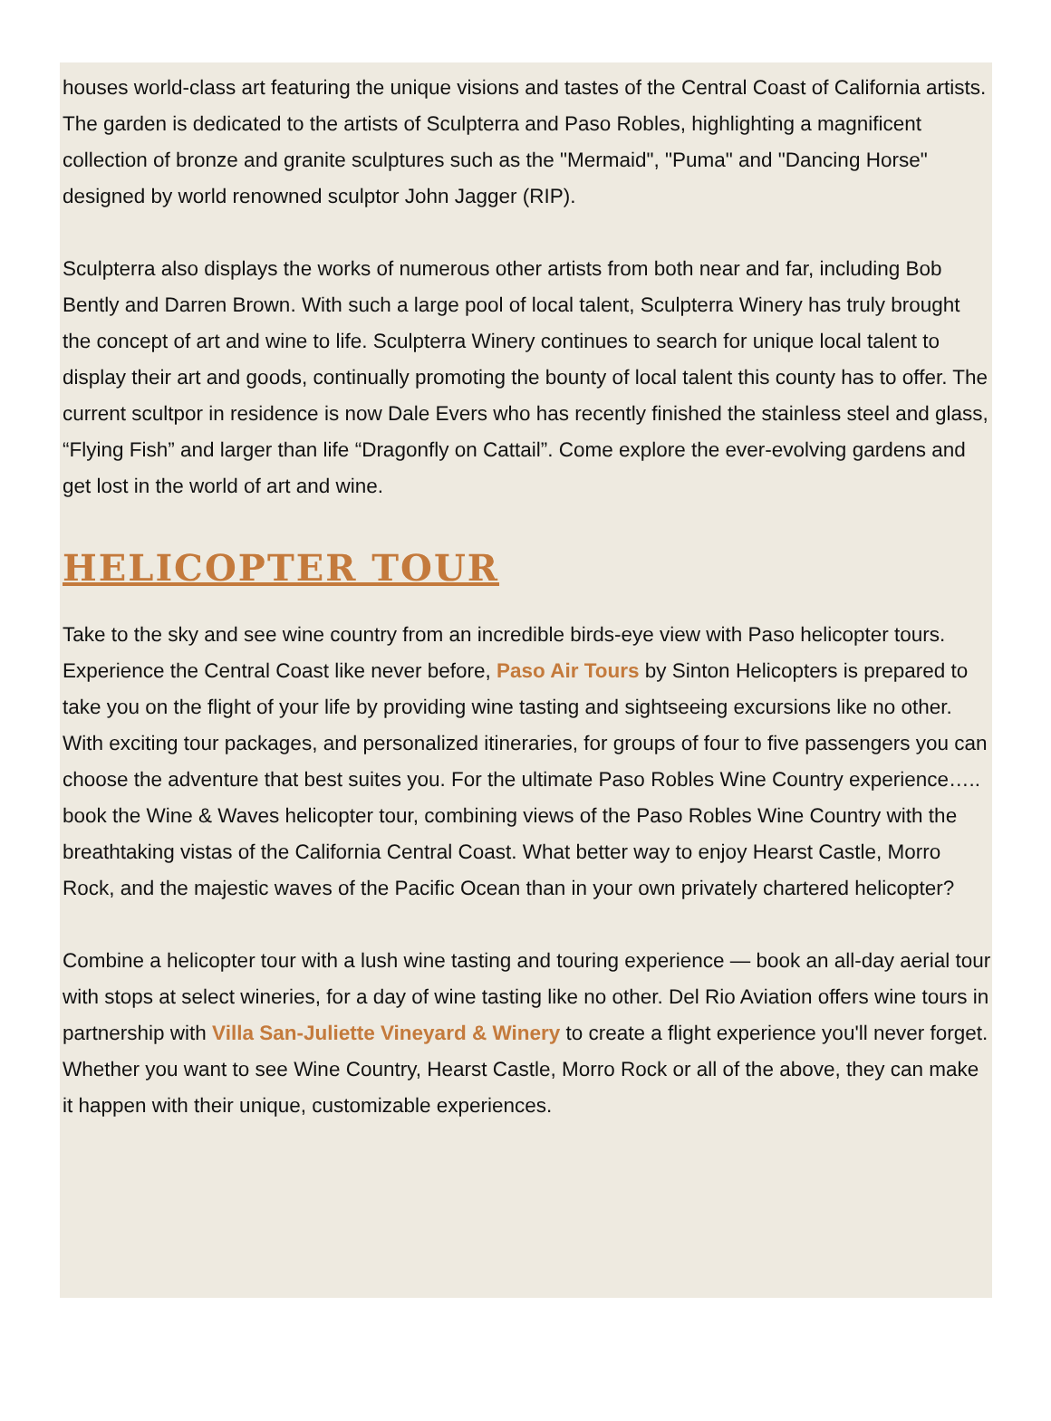houses world-class art featuring the unique visions and tastes of the Central Coast of California artists. The garden is dedicated to the artists of Sculpterra and Paso Robles, highlighting a magnificent collection of bronze and granite sculptures such as the "Mermaid", "Puma" and "Dancing Horse" designed by world renowned sculptor John Jagger (RIP).
Sculpterra also displays the works of numerous other artists from both near and far, including Bob Bently and Darren Brown. With such a large pool of local talent, Sculpterra Winery has truly brought the concept of art and wine to life. Sculpterra Winery continues to search for unique local talent to display their art and goods, continually promoting the bounty of local talent this county has to offer. The current scultpor in residence is now Dale Evers who has recently finished the stainless steel and glass, “Flying Fish” and larger than life “Dragonfly on Cattail”. Come explore the ever-evolving gardens and get lost in the world of art and wine.
HELICOPTER TOUR
Take to the sky and see wine country from an incredible birds-eye view with Paso helicopter tours. Experience the Central Coast like never before, Paso Air Tours by Sinton Helicopters is prepared to take you on the flight of your life by providing wine tasting and sightseeing excursions like no other. With exciting tour packages, and personalized itineraries, for groups of four to five passengers you can choose the adventure that best suites you. For the ultimate Paso Robles Wine Country experience….. book the Wine & Waves helicopter tour, combining views of the Paso Robles Wine Country with the breathtaking vistas of the California Central Coast. What better way to enjoy Hearst Castle, Morro Rock, and the majestic waves of the Pacific Ocean than in your own privately chartered helicopter?
Combine a helicopter tour with a lush wine tasting and touring experience — book an all-day aerial tour with stops at select wineries, for a day of wine tasting like no other. Del Rio Aviation offers wine tours in partnership with Villa San-Juliette Vineyard & Winery to create a flight experience you'll never forget. Whether you want to see Wine Country, Hearst Castle, Morro Rock or all of the above, they can make it happen with their unique, customizable experiences.